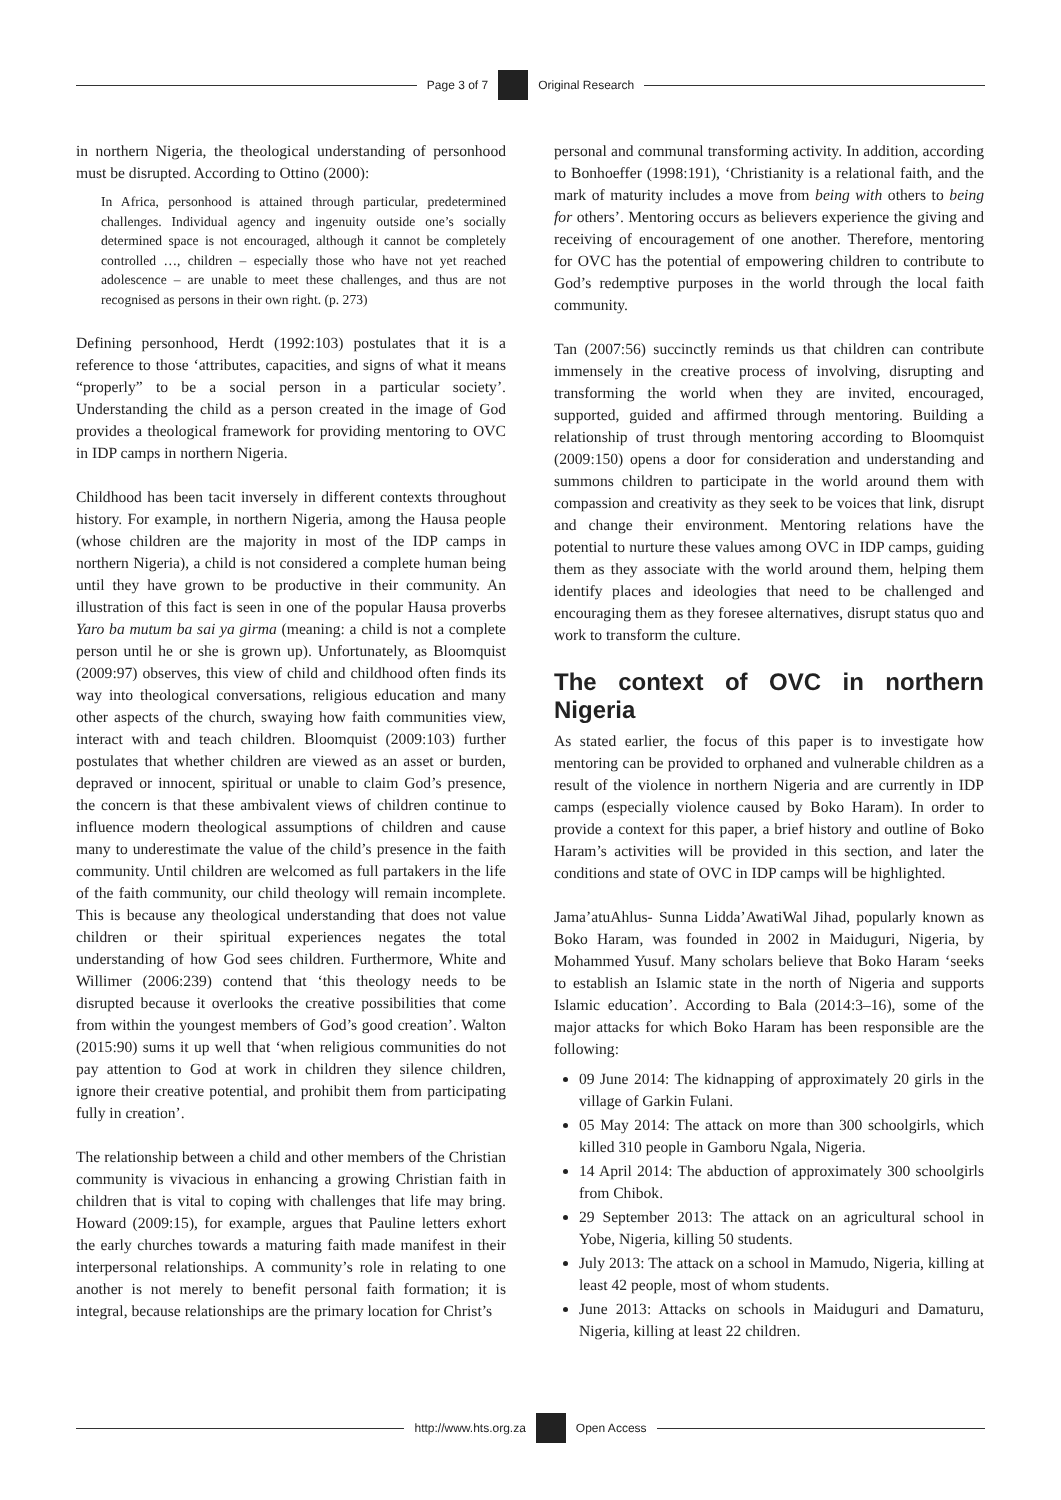Page 3 of 7
Original Research
in northern Nigeria, the theological understanding of personhood must be disrupted. According to Ottino (2000):
In Africa, personhood is attained through particular, predetermined challenges. Individual agency and ingenuity outside one’s socially determined space is not encouraged, although it cannot be completely controlled …, children – especially those who have not yet reached adolescence – are unable to meet these challenges, and thus are not recognised as persons in their own right. (p. 273)
Defining personhood, Herdt (1992:103) postulates that it is a reference to those ‘attributes, capacities, and signs of what it means “properly” to be a social person in a particular society’. Understanding the child as a person created in the image of God provides a theological framework for providing mentoring to OVC in IDP camps in northern Nigeria.
Childhood has been tacit inversely in different contexts throughout history. For example, in northern Nigeria, among the Hausa people (whose children are the majority in most of the IDP camps in northern Nigeria), a child is not considered a complete human being until they have grown to be productive in their community. An illustration of this fact is seen in one of the popular Hausa proverbs Yaro ba mutum ba sai ya girma (meaning: a child is not a complete person until he or she is grown up). Unfortunately, as Bloomquist (2009:97) observes, this view of child and childhood often finds its way into theological conversations, religious education and many other aspects of the church, swaying how faith communities view, interact with and teach children. Bloomquist (2009:103) further postulates that whether children are viewed as an asset or burden, depraved or innocent, spiritual or unable to claim God’s presence, the concern is that these ambivalent views of children continue to influence modern theological assumptions of children and cause many to underestimate the value of the child’s presence in the faith community. Until children are welcomed as full partakers in the life of the faith community, our child theology will remain incomplete. This is because any theological understanding that does not value children or their spiritual experiences negates the total understanding of how God sees children. Furthermore, White and Willimer (2006:239) contend that ‘this theology needs to be disrupted because it overlooks the creative possibilities that come from within the youngest members of God’s good creation’. Walton (2015:90) sums it up well that ‘when religious communities do not pay attention to God at work in children they silence children, ignore their creative potential, and prohibit them from participating fully in creation’.
The relationship between a child and other members of the Christian community is vivacious in enhancing a growing Christian faith in children that is vital to coping with challenges that life may bring. Howard (2009:15), for example, argues that Pauline letters exhort the early churches towards a maturing faith made manifest in their interpersonal relationships. A community’s role in relating to one another is not merely to benefit personal faith formation; it is integral, because relationships are the primary location for Christ’s
personal and communal transforming activity. In addition, according to Bonhoeffer (1998:191), ‘Christianity is a relational faith, and the mark of maturity includes a move from being with others to being for others’. Mentoring occurs as believers experience the giving and receiving of encouragement of one another. Therefore, mentoring for OVC has the potential of empowering children to contribute to God’s redemptive purposes in the world through the local faith community.
Tan (2007:56) succinctly reminds us that children can contribute immensely in the creative process of involving, disrupting and transforming the world when they are invited, encouraged, supported, guided and affirmed through mentoring. Building a relationship of trust through mentoring according to Bloomquist (2009:150) opens a door for consideration and understanding and summons children to participate in the world around them with compassion and creativity as they seek to be voices that link, disrupt and change their environment. Mentoring relations have the potential to nurture these values among OVC in IDP camps, guiding them as they associate with the world around them, helping them identify places and ideologies that need to be challenged and encouraging them as they foresee alternatives, disrupt status quo and work to transform the culture.
The context of OVC in northern Nigeria
As stated earlier, the focus of this paper is to investigate how mentoring can be provided to orphaned and vulnerable children as a result of the violence in northern Nigeria and are currently in IDP camps (especially violence caused by Boko Haram). In order to provide a context for this paper, a brief history and outline of Boko Haram’s activities will be provided in this section, and later the conditions and state of OVC in IDP camps will be highlighted.
Jama’atuAhlus- Sunna Lidda’AwatiWal Jihad, popularly known as Boko Haram, was founded in 2002 in Maiduguri, Nigeria, by Mohammed Yusuf. Many scholars believe that Boko Haram ‘seeks to establish an Islamic state in the north of Nigeria and supports Islamic education’. According to Bala (2014:3–16), some of the major attacks for which Boko Haram has been responsible are the following:
09 June 2014: The kidnapping of approximately 20 girls in the village of Garkin Fulani.
05 May 2014: The attack on more than 300 schoolgirls, which killed 310 people in Gamboru Ngala, Nigeria.
14 April 2014: The abduction of approximately 300 schoolgirls from Chibok.
29 September 2013: The attack on an agricultural school in Yobe, Nigeria, killing 50 students.
July 2013: The attack on a school in Mamudo, Nigeria, killing at least 42 people, most of whom students.
June 2013: Attacks on schools in Maiduguri and Damaturu, Nigeria, killing at least 22 children.
http://www.hts.org.za
Open Access